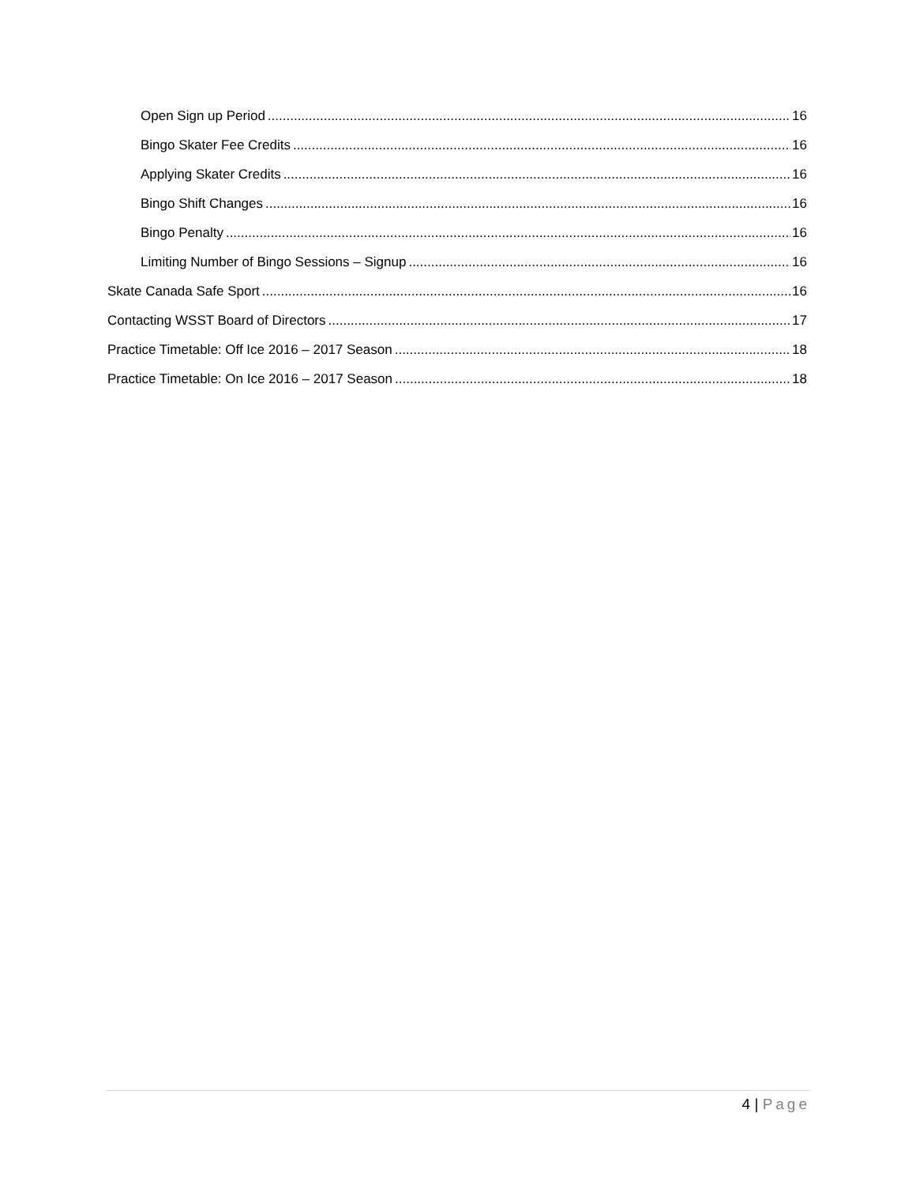Open Sign up Period 16
Bingo Skater Fee Credits 16
Applying Skater Credits 16
Bingo Shift Changes 16
Bingo Penalty 16
Limiting Number of Bingo Sessions – Signup 16
Skate Canada Safe Sport 16
Contacting WSST Board of Directors 17
Practice Timetable: Off Ice 2016 – 2017 Season 18
Practice Timetable: On Ice 2016 – 2017 Season 18
4 | Page